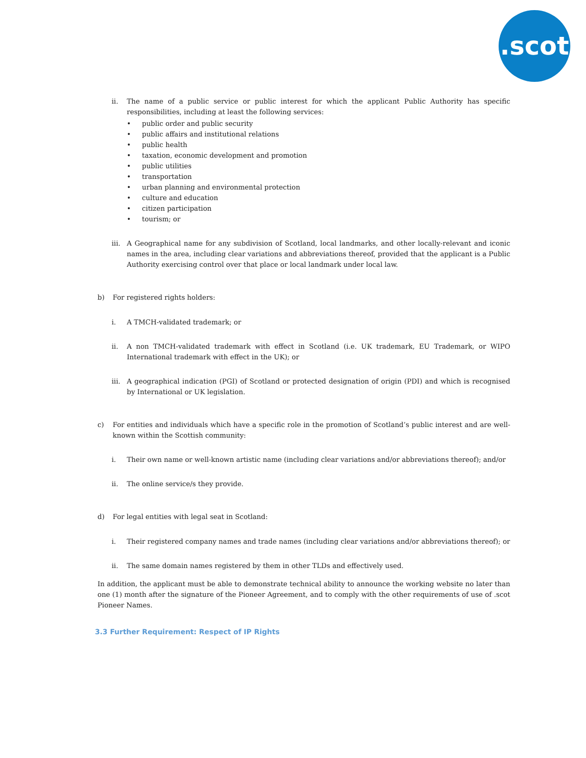.scot
ii. The name of a public service or public interest for which the applicant Public Authority has specific responsibilities, including at least the following services:
• public order and public security
• public affairs and institutional relations
• public health
• taxation, economic development and promotion
• public utilities
• transportation
• urban planning and environmental protection
• culture and education
• citizen participation
• tourism; or
iii.
A Geographical name for any subdivision of Scotland, local landmarks, and other locally-relevant and iconic names in the area, including clear variations and abbreviations thereof, provided that the applicant is a Public Authority exercising control over that place or local landmark under local law.
b) For registered rights holders:
i. A TMCH-validated trademark; or
ii. A non TMCH-validated trademark with effect in Scotland (i.e. UK trademark, EU Trademark, or WIPO International trademark with effect in the UK); or
iii.
A geographical indication (PGI) of Scotland or protected designation of origin (PDI) and which is recognised by International or UK legislation.
c) For entities and individuals which have a specific role in the promotion of Scotland’s public interest and are well-known within the Scottish community:
i. Their own name or well-known artistic name (including clear variations and/or abbreviations thereof); and/or
ii. The online service/s they provide.
d) For legal entities with legal seat in Scotland:
i. Their registered company names and trade names (including clear variations and/or abbreviations thereof); or
ii. The same domain names registered by them in other TLDs and effectively used.
In addition, the applicant must be able to demonstrate technical ability to announce the working website no later than one (1) month after the signature of the Pioneer Agreement, and to comply with the other requirements of use of .scot Pioneer Names.
3.3 Further Requirement: Respect of IP Rights